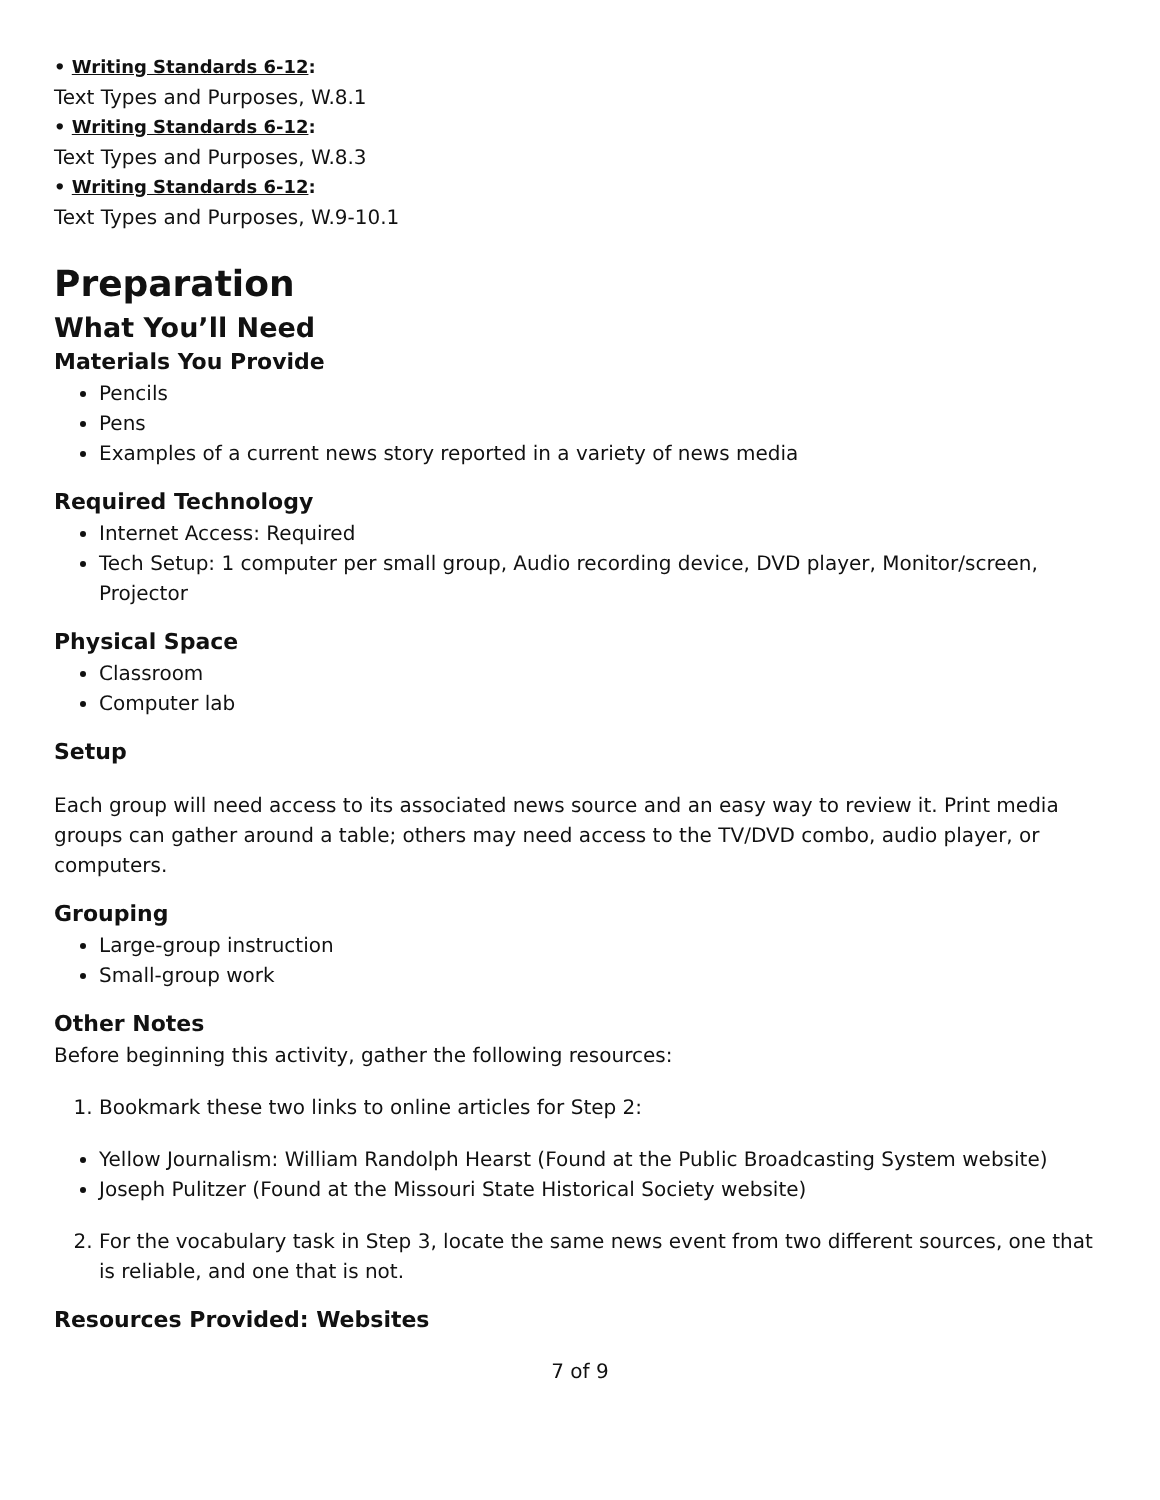• Writing Standards 6-12:
Text Types and Purposes, W.8.1
• Writing Standards 6-12:
Text Types and Purposes, W.8.3
• Writing Standards 6-12:
Text Types and Purposes, W.9-10.1
Preparation
What You’ll Need
Materials You Provide
Pencils
Pens
Examples of a current news story reported in a variety of news media
Required Technology
Internet Access: Required
Tech Setup: 1 computer per small group, Audio recording device, DVD player, Monitor/screen, Projector
Physical Space
Classroom
Computer lab
Setup
Each group will need access to its associated news source and an easy way to review it. Print media groups can gather around a table; others may need access to the TV/DVD combo, audio player, or computers.
Grouping
Large-group instruction
Small-group work
Other Notes
Before beginning this activity, gather the following resources:
1. Bookmark these two links to online articles for Step 2:
Yellow Journalism: William Randolph Hearst (Found at the Public Broadcasting System website)
Joseph Pulitzer (Found at the Missouri State Historical Society website)
2. For the vocabulary task in Step 3, locate the same news event from two different sources, one that is reliable, and one that is not.
Resources Provided: Websites
7 of 9